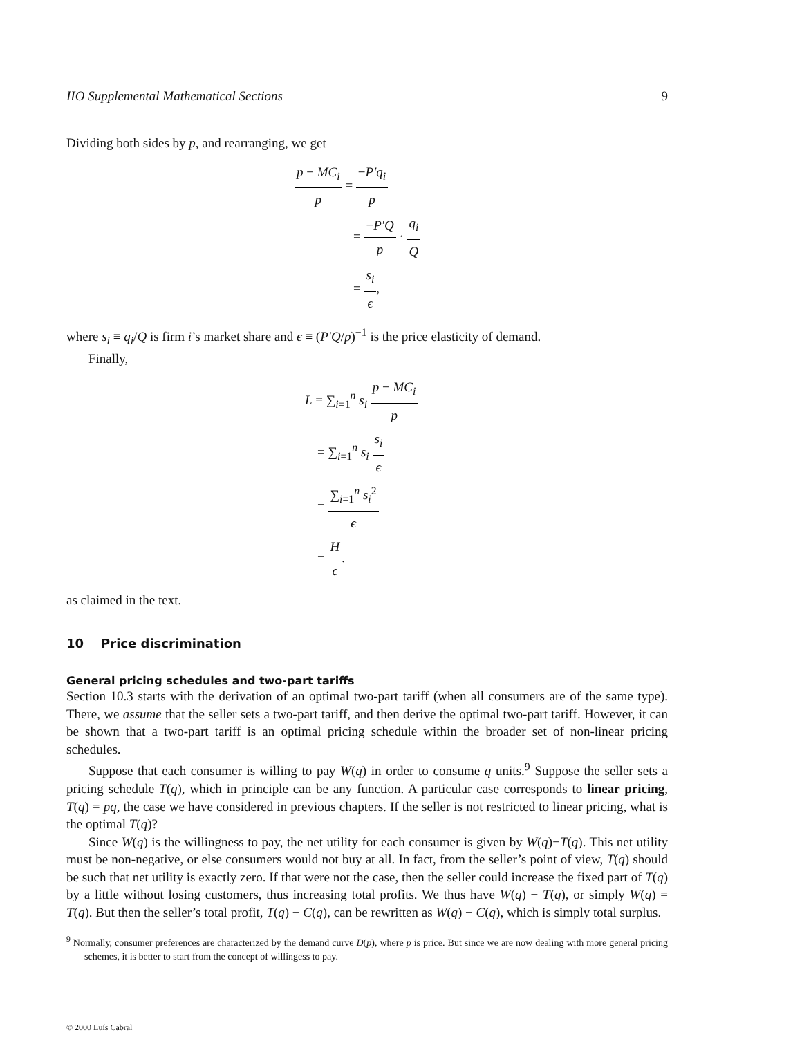IIO Supplemental Mathematical Sections 9
Dividing both sides by p, and rearranging, we get
p − MC<sub>i</sub> p = −P′q<sub>i</sub> p
= −P′Q p · q<sub>i</sub> Q
= s<sub>i</sub> ϵ,
where s<sub>i</sub> ≡ q<sub>i</sub>/Q is firm i’s market share and ϵ ≡ (P′Q/p)<sup>−1</sup> is the price elasticity of demand.
Finally,
L ≡ ∑<sub>i=1</sub><sup>n</sup> s<sub>i</sub> p − MC<sub>i</sub> p
= ∑<sub>i=1</sub><sup>n</sup> s<sub>i</sub> s<sub>i</sub> ϵ
= ∑<sub>i=1</sub><sup>n</sup> s<sub>i</sub><sup>2</sup> ϵ
= H ϵ.
as claimed in the text.
10 Price discrimination
General pricing schedules and two-part tariffs
Section 10.3 starts with the derivation of an optimal two-part tariff (when all consumers are of the same type). There, we assume that the seller sets a two-part tariff, and then derive the optimal two-part tariff. However, it can be shown that a two-part tariff is an optimal pricing schedule within the broader set of non-linear pricing schedules.
Suppose that each consumer is willing to pay W(q) in order to consume q units.<sup>9</sup> Suppose the seller sets a pricing schedule T(q), which in principle can be any function. A particular case corresponds to linear pricing, T(q) = pq, the case we have considered in previous chapters. If the seller is not restricted to linear pricing, what is the optimal T(q)?
Since W(q) is the willingness to pay, the net utility for each consumer is given by W(q)−T(q). This net utility must be non-negative, or else consumers would not buy at all. In fact, from the seller’s point of view, T(q) should be such that net utility is exactly zero. If that were not the case, then the seller could increase the fixed part of T(q) by a little without losing customers, thus increasing total profits. We thus have W(q) − T(q), or simply W(q) = T(q). But then the seller’s total profit, T(q) − C(q), can be rewritten as W(q) − C(q), which is simply total surplus.
<sup>9</sup> Normally, consumer preferences are characterized by the demand curve D(p), where p is price. But since we are now dealing with more general pricing schemes, it is better to start from the concept of willingess to pay.
© 2000 Luís Cabral